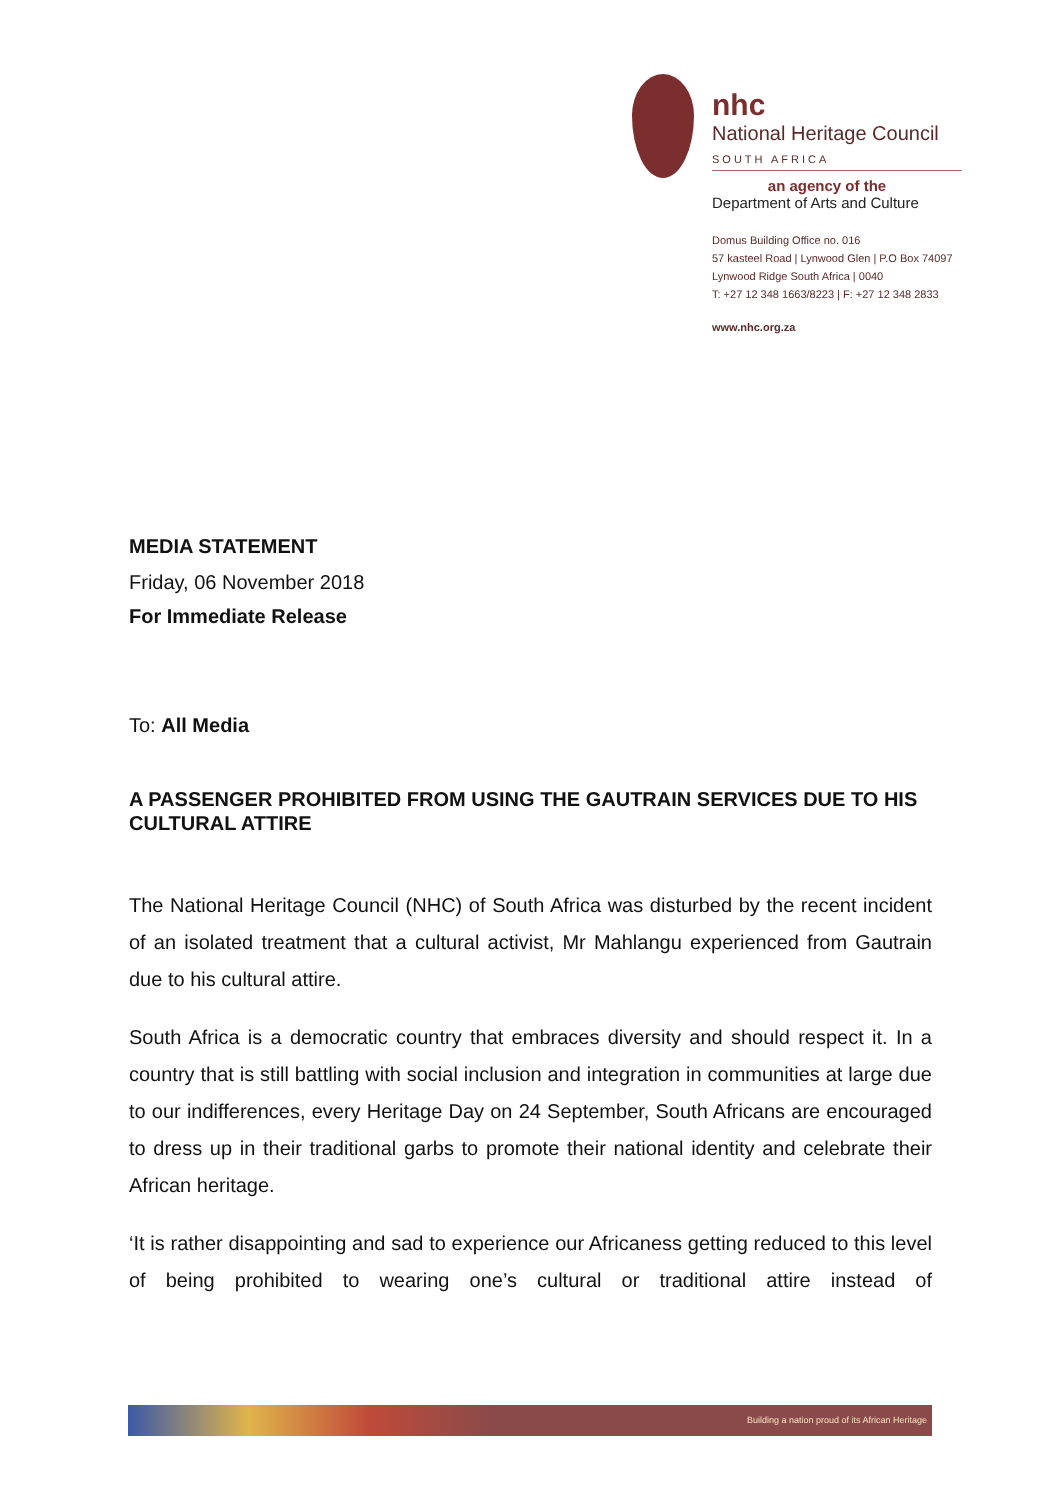nhc
National Heritage Council
SOUTH AFRICA
an agency of the
Department of Arts and Culture
Domus Building Office no. 016
57 kasteel Road | Lynwood Glen | P.O Box 74097
Lynwood Ridge South Africa | 0040
T: +27 12 348 1663/8223 | F: +27 12 348 2833
www.nhc.org.za
MEDIA STATEMENT
Friday, 06 November 2018
For Immediate Release
To: All Media
A PASSENGER PROHIBITED FROM USING THE GAUTRAIN SERVICES DUE TO HIS CULTURAL ATTIRE
The National Heritage Council (NHC) of South Africa was disturbed by the recent incident of an isolated treatment that a cultural activist, Mr Mahlangu experienced from Gautrain due to his cultural attire.
South Africa is a democratic country that embraces diversity and should respect it. In a country that is still battling with social inclusion and integration in communities at large due to our indifferences, every Heritage Day on 24 September, South Africans are encouraged to dress up in their traditional garbs to promote their national identity and celebrate their African heritage.
‘It is rather disappointing and sad to experience our Africaness getting reduced to this level of being prohibited to wearing one’s cultural or traditional attire instead of
Building a nation proud of its African Heritage